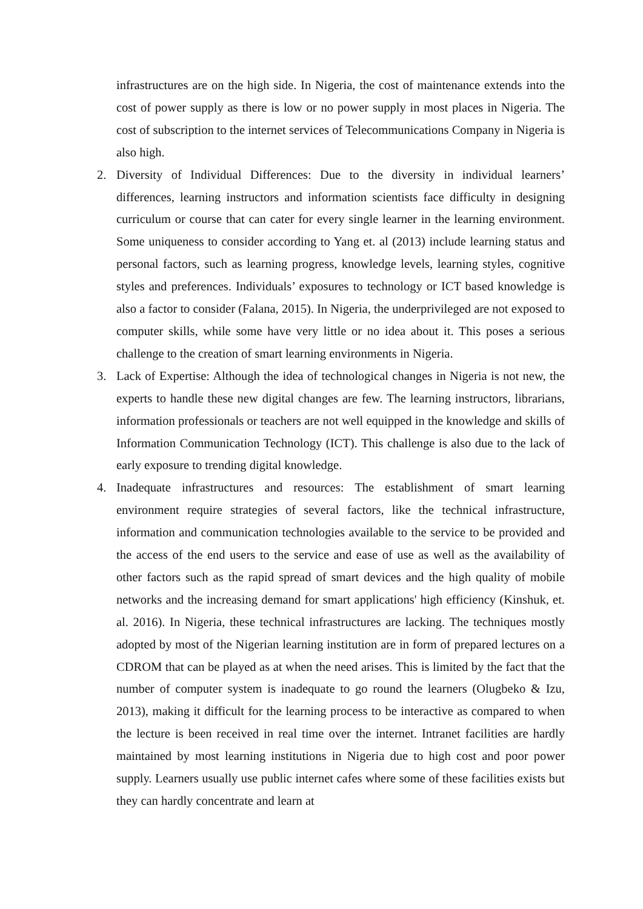infrastructures are on the high side. In Nigeria, the cost of maintenance extends into the cost of power supply as there is low or no power supply in most places in Nigeria. The cost of subscription to the internet services of Telecommunications Company in Nigeria is also high.
2. Diversity of Individual Differences: Due to the diversity in individual learners’ differences, learning instructors and information scientists face difficulty in designing curriculum or course that can cater for every single learner in the learning environment. Some uniqueness to consider according to Yang et. al (2013) include learning status and personal factors, such as learning progress, knowledge levels, learning styles, cognitive styles and preferences. Individuals’ exposures to technology or ICT based knowledge is also a factor to consider (Falana, 2015). In Nigeria, the underprivileged are not exposed to computer skills, while some have very little or no idea about it. This poses a serious challenge to the creation of smart learning environments in Nigeria.
3. Lack of Expertise: Although the idea of technological changes in Nigeria is not new, the experts to handle these new digital changes are few. The learning instructors, librarians, information professionals or teachers are not well equipped in the knowledge and skills of Information Communication Technology (ICT). This challenge is also due to the lack of early exposure to trending digital knowledge.
4. Inadequate infrastructures and resources: The establishment of smart learning environment require strategies of several factors, like the technical infrastructure, information and communication technologies available to the service to be provided and the access of the end users to the service and ease of use as well as the availability of other factors such as the rapid spread of smart devices and the high quality of mobile networks and the increasing demand for smart applications' high efficiency (Kinshuk, et. al. 2016). In Nigeria, these technical infrastructures are lacking. The techniques mostly adopted by most of the Nigerian learning institution are in form of prepared lectures on a CDROM that can be played as at when the need arises. This is limited by the fact that the number of computer system is inadequate to go round the learners (Olugbeko & Izu, 2013), making it difficult for the learning process to be interactive as compared to when the lecture is been received in real time over the internet. Intranet facilities are hardly maintained by most learning institutions in Nigeria due to high cost and poor power supply. Learners usually use public internet cafes where some of these facilities exists but they can hardly concentrate and learn at